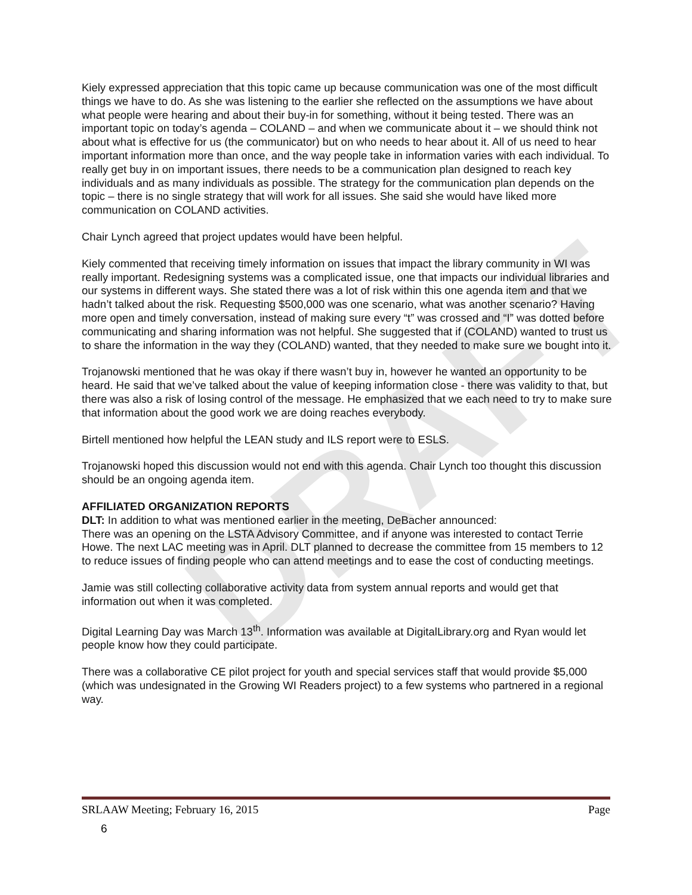DRAFT
Kiely expressed appreciation that this topic came up because communication was one of the most difficult things we have to do. As she was listening to the earlier she reflected on the assumptions we have about what people were hearing and about their buy-in for something, without it being tested. There was an important topic on today’s agenda – COLAND – and when we communicate about it – we should think not about what is effective for us (the communicator) but on who needs to hear about it. All of us need to hear important information more than once, and the way people take in information varies with each individual. To really get buy in on important issues, there needs to be a communication plan designed to reach key individuals and as many individuals as possible. The strategy for the communication plan depends on the topic – there is no single strategy that will work for all issues. She said she would have liked more communication on COLAND activities.
Chair Lynch agreed that project updates would have been helpful.
Kiely commented that receiving timely information on issues that impact the library community in WI was really important. Redesigning systems was a complicated issue, one that impacts our individual libraries and our systems in different ways. She stated there was a lot of risk within this one agenda item and that we hadn’t talked about the risk. Requesting $500,000 was one scenario, what was another scenario? Having more open and timely conversation, instead of making sure every “t” was crossed and “I” was dotted before communicating and sharing information was not helpful. She suggested that if (COLAND) wanted to trust us to share the information in the way they (COLAND) wanted, that they needed to make sure we bought into it.
Trojanowski mentioned that he was okay if there wasn’t buy in, however he wanted an opportunity to be heard. He said that we’ve talked about the value of keeping information close - there was validity to that, but there was also a risk of losing control of the message. He emphasized that we each need to try to make sure that information about the good work we are doing reaches everybody.
Birtell mentioned how helpful the LEAN study and ILS report were to ESLS.
Trojanowski hoped this discussion would not end with this agenda. Chair Lynch too thought this discussion should be an ongoing agenda item.
AFFILIATED ORGANIZATION REPORTS
DLT: In addition to what was mentioned earlier in the meeting, DeBacher announced:
There was an opening on the LSTA Advisory Committee, and if anyone was interested to contact Terrie Howe. The next LAC meeting was in April. DLT planned to decrease the committee from 15 members to 12 to reduce issues of finding people who can attend meetings and to ease the cost of conducting meetings.
Jamie was still collecting collaborative activity data from system annual reports and would get that information out when it was completed.
Digital Learning Day was March 13<sup>th</sup>. Information was available at DigitalLibrary.org and Ryan would let people know how they could participate.
There was a collaborative CE pilot project for youth and special services staff that would provide $5,000 (which was undesignated in the Growing WI Readers project) to a few systems who partnered in a regional way.
Page SRLAAW Meeting; February 16, 2015
6